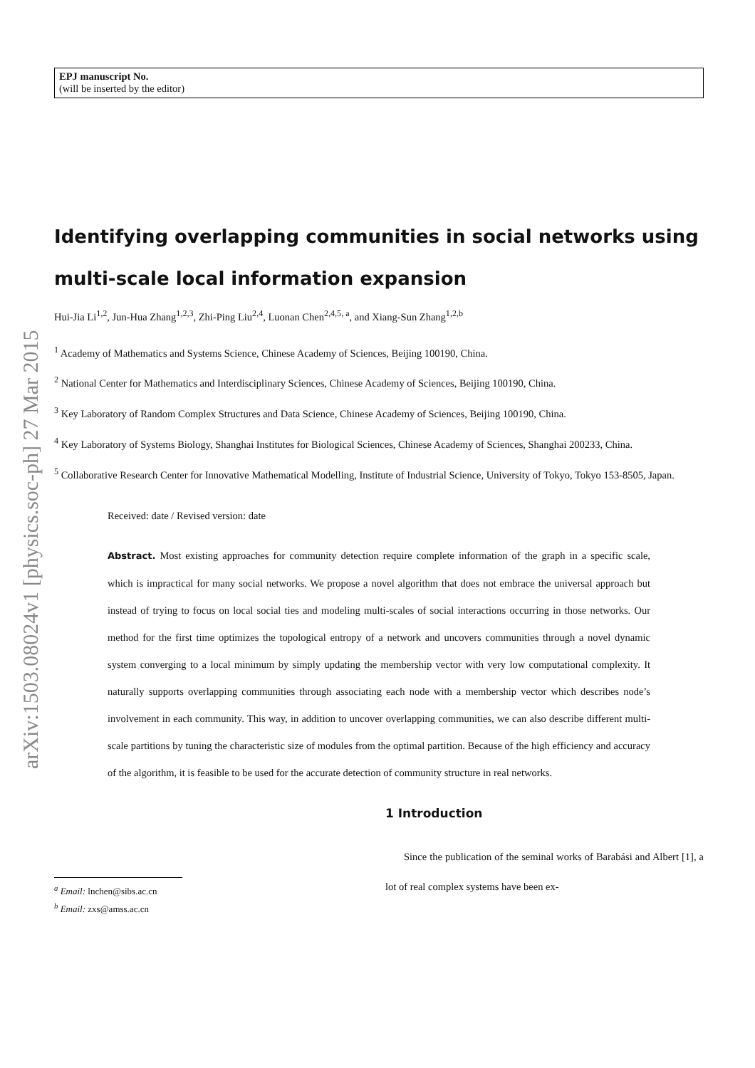arXiv:1503.08024v1 [physics.soc-ph] 27 Mar 2015
EPJ manuscript No.
(will be inserted by the editor)
Identifying overlapping communities in social networks using multi-scale local information expansion
Hui-Jia Li<sup>1,2</sup>, Jun-Hua Zhang<sup>1,2,3</sup>, Zhi-Ping Liu<sup>2,4</sup>, Luonan Chen<sup>2,4,5, a</sup>, and Xiang-Sun Zhang<sup>1,2,b</sup>
<sup>1</sup> Academy of Mathematics and Systems Science, Chinese Academy of Sciences, Beijing 100190, China.
<sup>2</sup> National Center for Mathematics and Interdisciplinary Sciences, Chinese Academy of Sciences, Beijing 100190, China.
<sup>3</sup> Key Laboratory of Random Complex Structures and Data Science, Chinese Academy of Sciences, Beijing 100190, China.
<sup>4</sup> Key Laboratory of Systems Biology, Shanghai Institutes for Biological Sciences, Chinese Academy of Sciences, Shanghai 200233, China.
<sup>5</sup> Collaborative Research Center for Innovative Mathematical Modelling, Institute of Industrial Science, University of Tokyo, Tokyo 153-8505, Japan.
Received: date / Revised version: date
Abstract. Most existing approaches for community detection require complete information of the graph in a specific scale, which is impractical for many social networks. We propose a novel algorithm that does not embrace the universal approach but instead of trying to focus on local social ties and modeling multi-scales of social interactions occurring in those networks. Our method for the first time optimizes the topological entropy of a network and uncovers communities through a novel dynamic system converging to a local minimum by simply updating the membership vector with very low computational complexity. It naturally supports overlapping communities through associating each node with a membership vector which describes node’s involvement in each community. This way, in addition to uncover overlapping communities, we can also describe different multi-scale partitions by tuning the characteristic size of modules from the optimal partition. Because of the high efficiency and accuracy of the algorithm, it is feasible to be used for the accurate detection of community structure in real networks.
<sup>a</sup> Email: lnchen@sibs.ac.cn
<sup>b</sup> Email: zxs@amss.ac.cn
1 Introduction
Since the publication of the seminal works of Barabási and Albert [1], a lot of real complex systems have been ex-